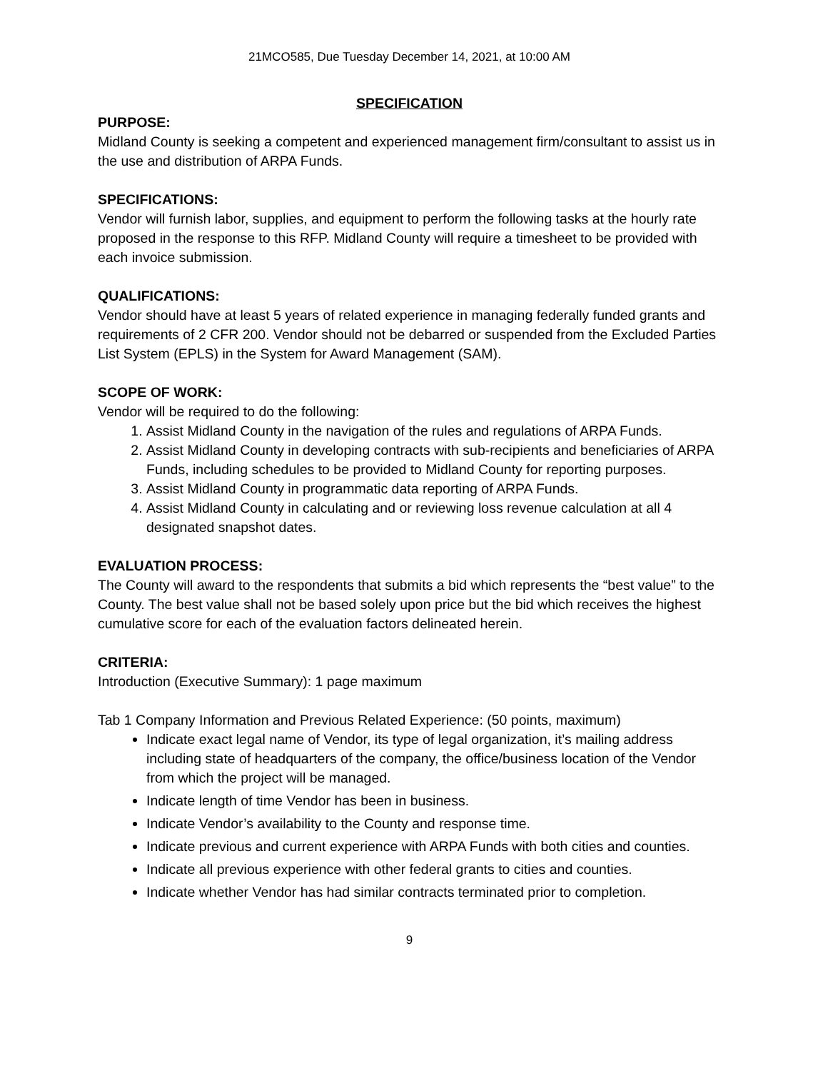21MCO585, Due Tuesday December 14, 2021, at 10:00 AM
SPECIFICATION
PURPOSE:
Midland County is seeking a competent and experienced management firm/consultant to assist us in the use and distribution of ARPA Funds.
SPECIFICATIONS:
Vendor will furnish labor, supplies, and equipment to perform the following tasks at the hourly rate proposed in the response to this RFP. Midland County will require a timesheet to be provided with each invoice submission.
QUALIFICATIONS:
Vendor should have at least 5 years of related experience in managing federally funded grants and requirements of 2 CFR 200. Vendor should not be debarred or suspended from the Excluded Parties List System (EPLS) in the System for Award Management (SAM).
SCOPE OF WORK:
Vendor will be required to do the following:
1. Assist Midland County in the navigation of the rules and regulations of ARPA Funds.
2. Assist Midland County in developing contracts with sub-recipients and beneficiaries of ARPA Funds, including schedules to be provided to Midland County for reporting purposes.
3. Assist Midland County in programmatic data reporting of ARPA Funds.
4. Assist Midland County in calculating and or reviewing loss revenue calculation at all 4 designated snapshot dates.
EVALUATION PROCESS:
The County will award to the respondents that submits a bid which represents the “best value” to the County. The best value shall not be based solely upon price but the bid which receives the highest cumulative score for each of the evaluation factors delineated herein.
CRITERIA:
Introduction (Executive Summary): 1 page maximum
Tab 1 Company Information and Previous Related Experience: (50 points, maximum)
Indicate exact legal name of Vendor, its type of legal organization, it’s mailing address including state of headquarters of the company, the office/business location of the Vendor from which the project will be managed.
Indicate length of time Vendor has been in business.
Indicate Vendor’s availability to the County and response time.
Indicate previous and current experience with ARPA Funds with both cities and counties.
Indicate all previous experience with other federal grants to cities and counties.
Indicate whether Vendor has had similar contracts terminated prior to completion.
9